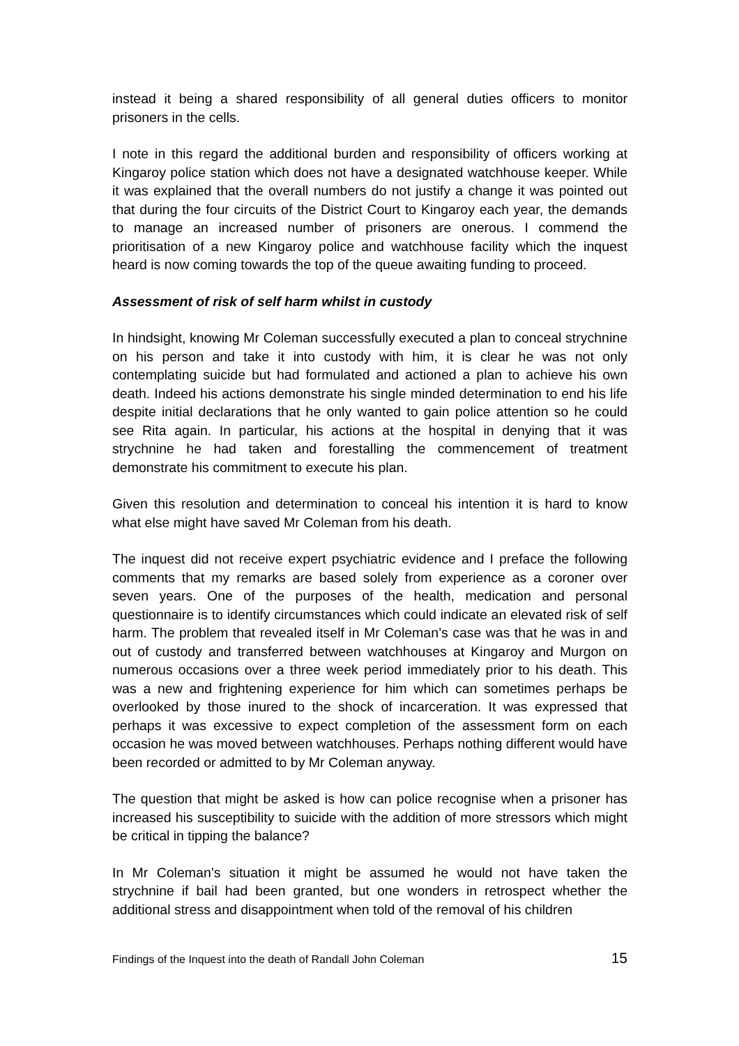instead it being a shared responsibility of all general duties officers to monitor prisoners in the cells.
I note in this regard the additional burden and responsibility of officers working at Kingaroy police station which does not have a designated watchhouse keeper. While it was explained that the overall numbers do not justify a change it was pointed out that during the four circuits of the District Court to Kingaroy each year, the demands to manage an increased number of prisoners are onerous. I commend the prioritisation of a new Kingaroy police and watchhouse facility which the inquest heard is now coming towards the top of the queue awaiting funding to proceed.
Assessment of risk of self harm whilst in custody
In hindsight, knowing Mr Coleman successfully executed a plan to conceal strychnine on his person and take it into custody with him, it is clear he was not only contemplating suicide but had formulated and actioned a plan to achieve his own death. Indeed his actions demonstrate his single minded determination to end his life despite initial declarations that he only wanted to gain police attention so he could see Rita again. In particular, his actions at the hospital in denying that it was strychnine he had taken and forestalling the commencement of treatment demonstrate his commitment to execute his plan.
Given this resolution and determination to conceal his intention it is hard to know what else might have saved Mr Coleman from his death.
The inquest did not receive expert psychiatric evidence and I preface the following comments that my remarks are based solely from experience as a coroner over seven years. One of the purposes of the health, medication and personal questionnaire is to identify circumstances which could indicate an elevated risk of self harm. The problem that revealed itself in Mr Coleman’s case was that he was in and out of custody and transferred between watchhouses at Kingaroy and Murgon on numerous occasions over a three week period immediately prior to his death. This was a new and frightening experience for him which can sometimes perhaps be overlooked by those inured to the shock of incarceration. It was expressed that perhaps it was excessive to expect completion of the assessment form on each occasion he was moved between watchhouses. Perhaps nothing different would have been recorded or admitted to by Mr Coleman anyway.
The question that might be asked is how can police recognise when a prisoner has increased his susceptibility to suicide with the addition of more stressors which might be critical in tipping the balance?
In Mr Coleman’s situation it might be assumed he would not have taken the strychnine if bail had been granted, but one wonders in retrospect whether the additional stress and disappointment when told of the removal of his children
Findings of the Inquest into the death of Randall John Coleman 15